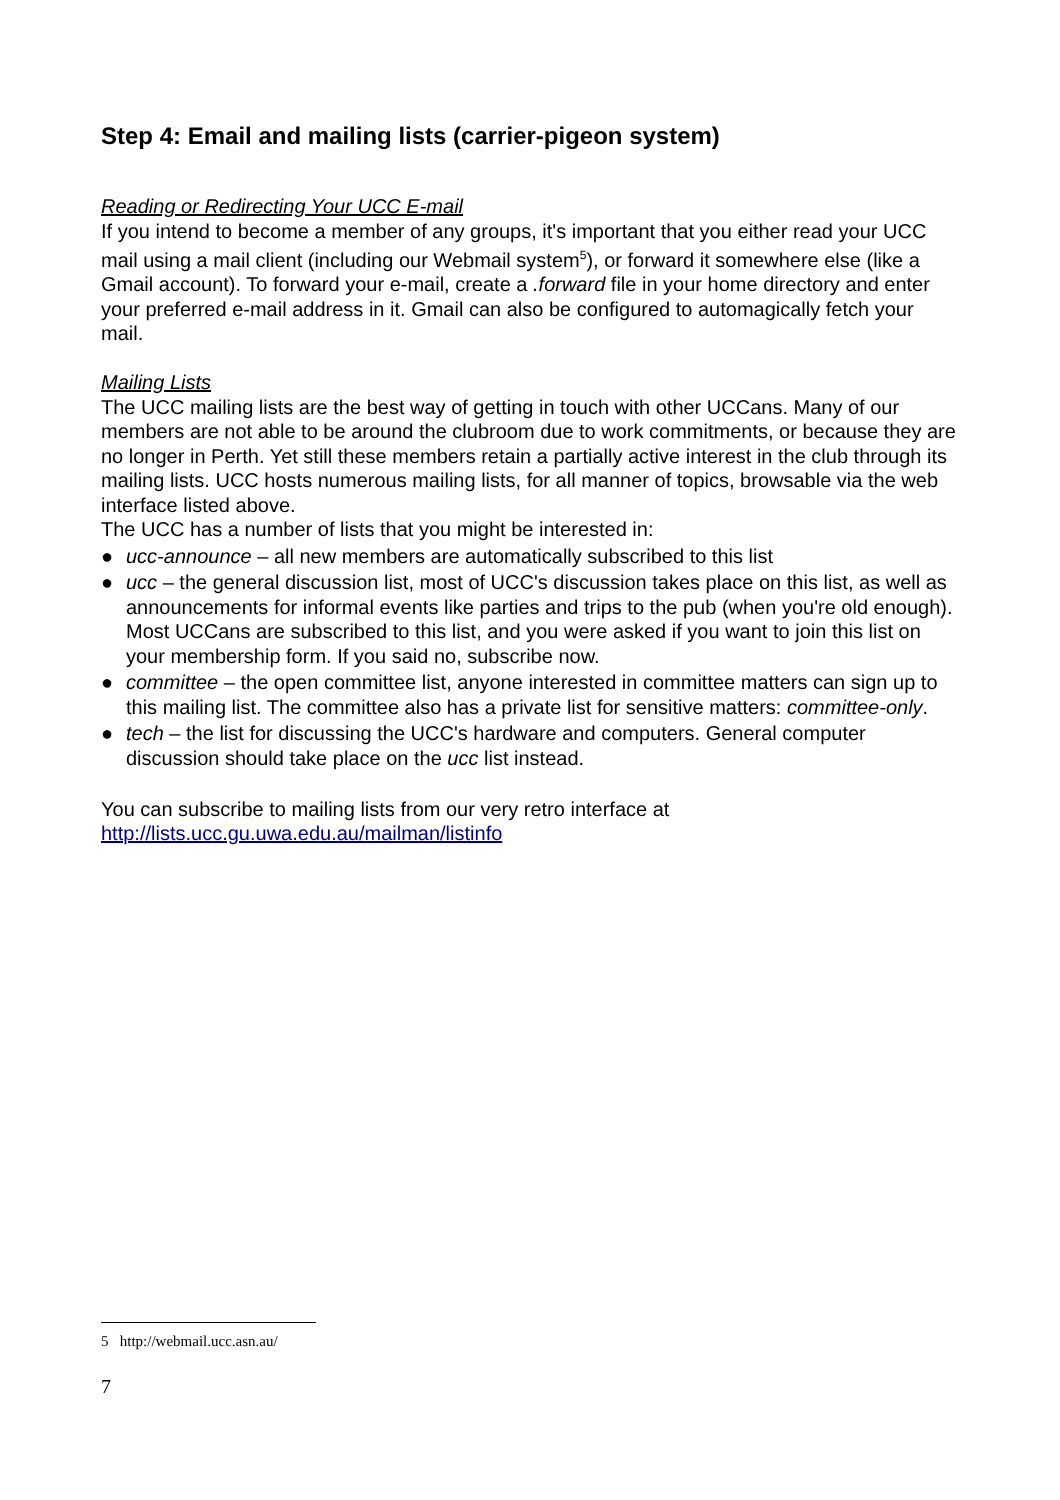Step 4: Email and mailing lists (carrier-pigeon system)
Reading or Redirecting Your UCC E-mail
If you intend to become a member of any groups, it's important that you either read your UCC mail using a mail client (including our Webmail system<sup>5</sup>), or forward it somewhere else (like a Gmail account). To forward your e-mail, create a .forward file in your home directory and enter your preferred e-mail address in it. Gmail can also be configured to automagically fetch your mail.
Mailing Lists
The UCC mailing lists are the best way of getting in touch with other UCCans. Many of our members are not able to be around the clubroom due to work commitments, or because they are no longer in Perth. Yet still these members retain a partially active interest in the club through its mailing lists. UCC hosts numerous mailing lists, for all manner of topics, browsable via the web interface listed above.
The UCC has a number of lists that you might be interested in:
● ucc-announce – all new members are automatically subscribed to this list
● ucc – the general discussion list, most of UCC's discussion takes place on this list, as well as announcements for informal events like parties and trips to the pub (when you're old enough). Most UCCans are subscribed to this list, and you were asked if you want to join this list on your membership form. If you said no, subscribe now.
● committee – the open committee list, anyone interested in committee matters can sign up to this mailing list. The committee also has a private list for sensitive matters: committee-only.
● tech – the list for discussing the UCC's hardware and computers. General computer discussion should take place on the ucc list instead.
You can subscribe to mailing lists from our very retro interface at
http://lists.ucc.gu.uwa.edu.au/mailman/listinfo
5 http://webmail.ucc.asn.au/
7